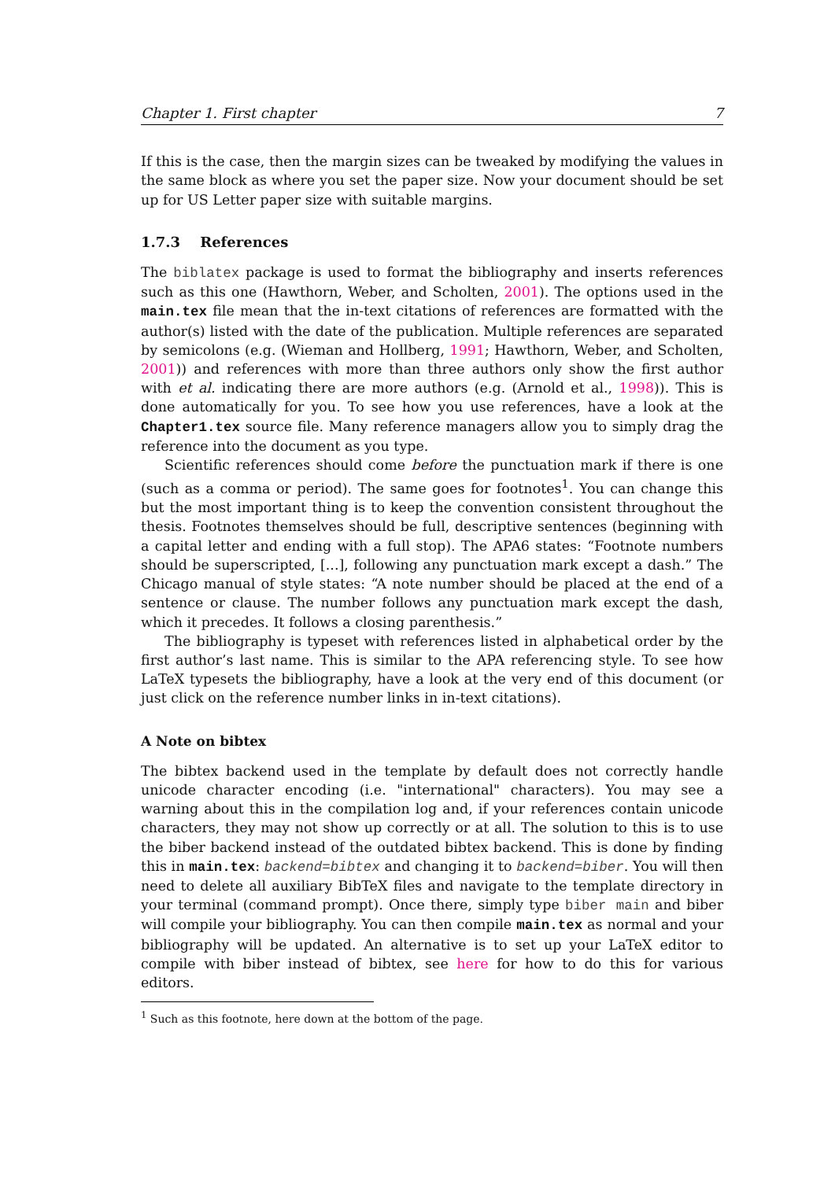Chapter 1. First chapter 7
If this is the case, then the margin sizes can be tweaked by modifying the values in the same block as where you set the paper size. Now your document should be set up for US Letter paper size with suitable margins.
1.7.3 References
The biblatex package is used to format the bibliography and inserts references such as this one (Hawthorn, Weber, and Scholten, 2001). The options used in the main.tex file mean that the in-text citations of references are formatted with the author(s) listed with the date of the publication. Multiple references are separated by semicolons (e.g. (Wieman and Hollberg, 1991; Hawthorn, Weber, and Scholten, 2001)) and references with more than three authors only show the first author with et al. indicating there are more authors (e.g. (Arnold et al., 1998)). This is done automatically for you. To see how you use references, have a look at the Chapter1.tex source file. Many reference managers allow you to simply drag the reference into the document as you type.
Scientific references should come before the punctuation mark if there is one (such as a comma or period). The same goes for footnotes<sup>1</sup>. You can change this but the most important thing is to keep the convention consistent throughout the thesis. Footnotes themselves should be full, descriptive sentences (beginning with a capital letter and ending with a full stop). The APA6 states: “Footnote numbers should be superscripted, [...], following any punctuation mark except a dash.” The Chicago manual of style states: “A note number should be placed at the end of a sentence or clause. The number follows any punctuation mark except the dash, which it precedes. It follows a closing parenthesis.”
The bibliography is typeset with references listed in alphabetical order by the first author’s last name. This is similar to the APA referencing style. To see how LaTeX typesets the bibliography, have a look at the very end of this document (or just click on the reference number links in in-text citations).
A Note on bibtex
The bibtex backend used in the template by default does not correctly handle unicode character encoding (i.e. "international" characters). You may see a warning about this in the compilation log and, if your references contain unicode characters, they may not show up correctly or at all. The solution to this is to use the biber backend instead of the outdated bibtex backend. This is done by finding this in main.tex: backend=bibtex and changing it to backend=biber. You will then need to delete all auxiliary BibTeX files and navigate to the template directory in your terminal (command prompt). Once there, simply type biber main and biber will compile your bibliography. You can then compile main.tex as normal and your bibliography will be updated. An alternative is to set up your LaTeX editor to compile with biber instead of bibtex, see here for how to do this for various editors.
<sup>1</sup> Such as this footnote, here down at the bottom of the page.